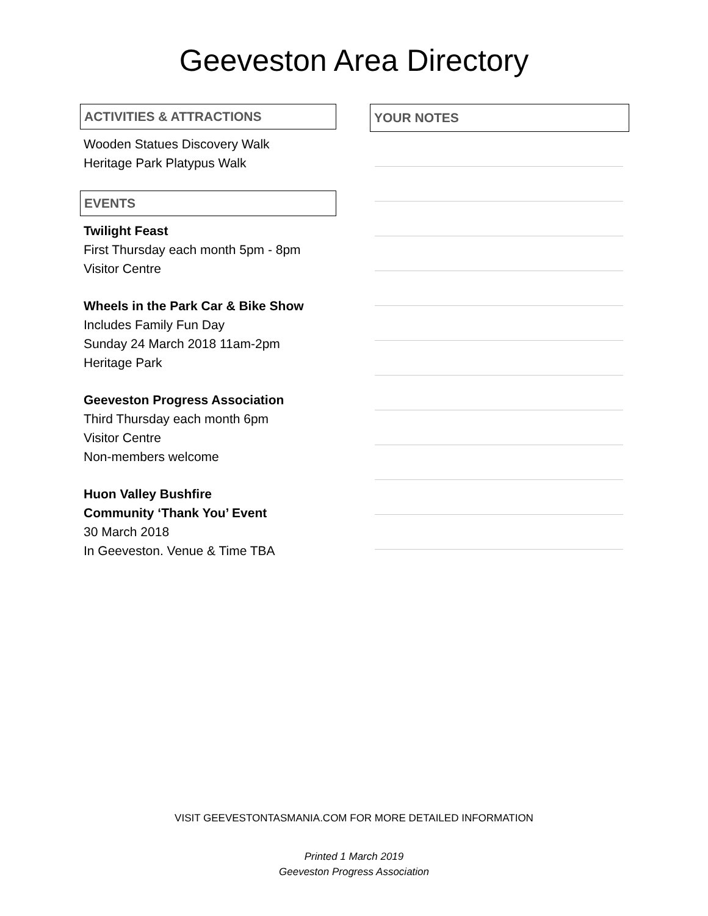Geeveston Area Directory
ACTIVITIES & ATTRACTIONS
Wooden Statues Discovery Walk
Heritage Park Platypus Walk
EVENTS
Twilight Feast
First Thursday each month 5pm - 8pm
Visitor Centre
Wheels in the Park Car & Bike Show
Includes Family Fun Day
Sunday 24 March 2018 11am-2pm
Heritage Park
Geeveston Progress Association
Third Thursday each month 6pm
Visitor Centre
Non-members welcome
Huon Valley Bushfire
Community ‘Thank You’ Event
30 March 2018
In Geeveston. Venue & Time TBA
YOUR NOTES
VISIT GEEVESTONTASMANIA.COM FOR MORE DETAILED INFORMATION
Printed 1 March 2019
Geeveston Progress Association